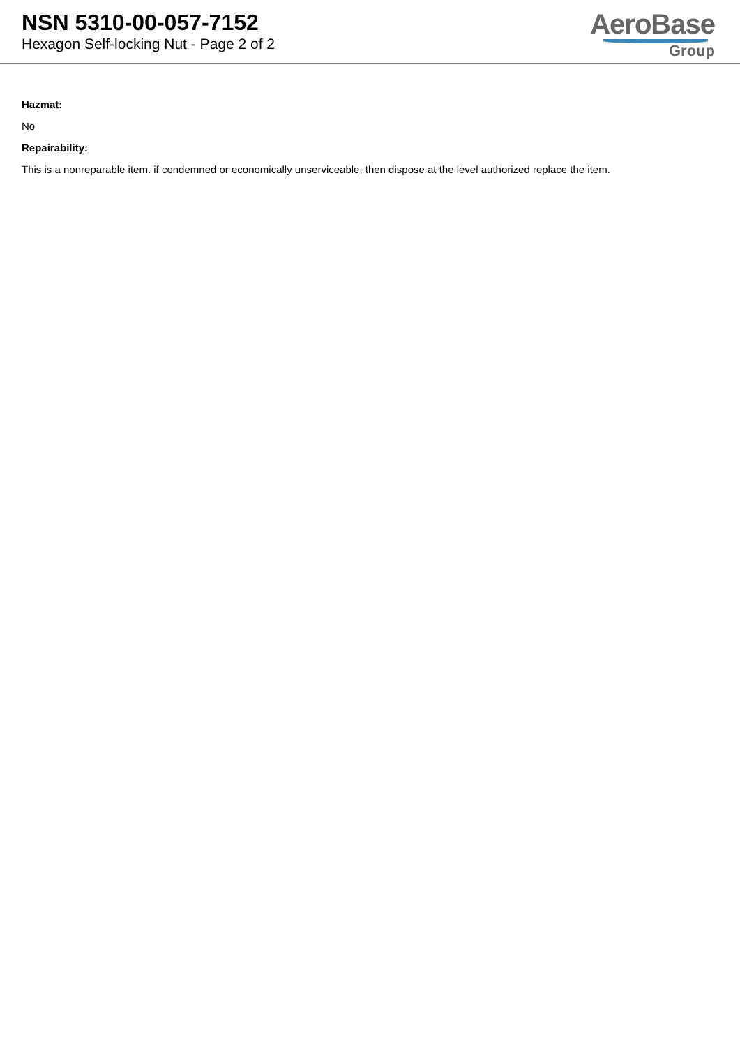NSN 5310-00-057-7152
Hexagon Self-locking Nut - Page 2 of 2
AeroBase
Group
Hazmat:
No
Repairability:
This is a nonreparable item. if condemned or economically unserviceable, then dispose at the level authorized replace the item.